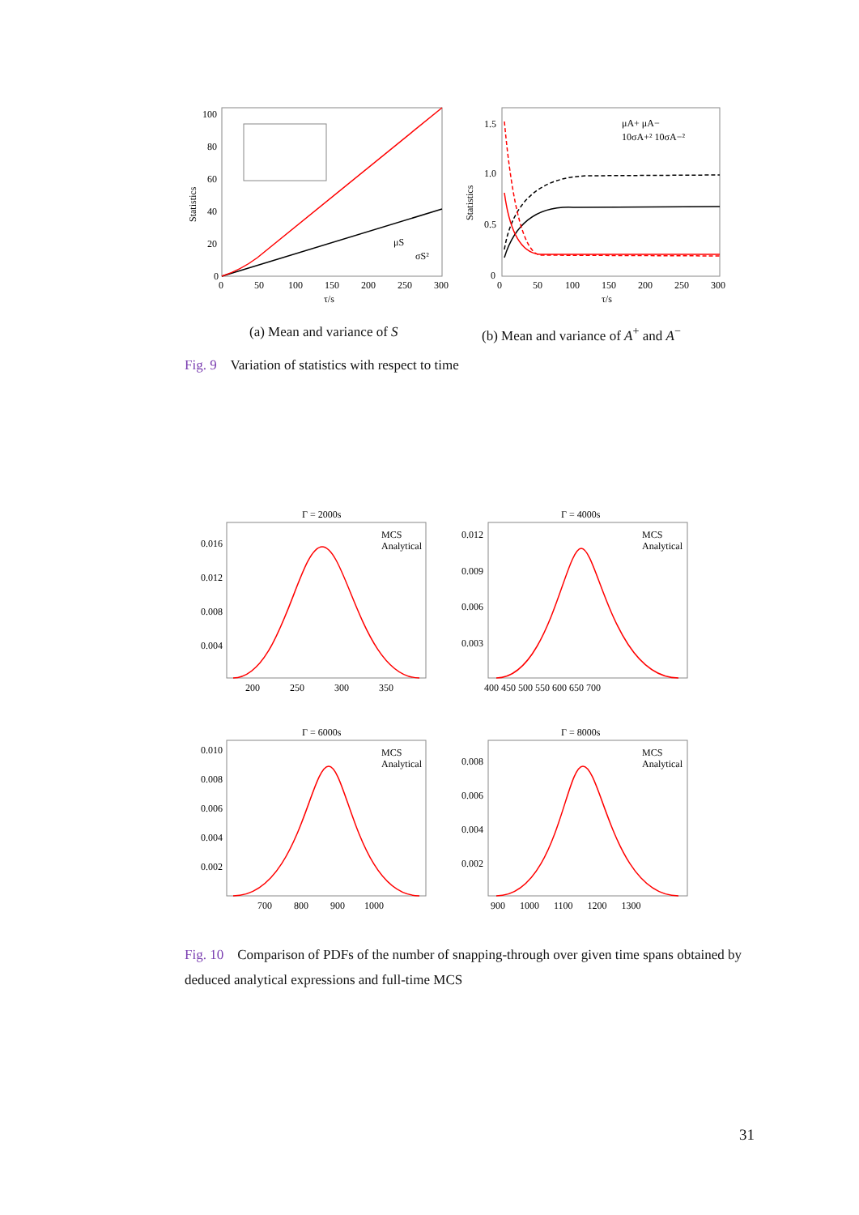Statistics
100
80
60
40
20
0
0
50
100
150
200
250
300
τ/s
μS
σS²
Statistics
1.5
1.0
0.5
0
0
50
100
150
200
250
300
τ/s
μA+ μA−
10σA+² 10σA−²
(a) Mean and variance of S
(b) Mean and variance of A<sup>+</sup> and A<sup>−</sup>
Fig. 9 Variation of statistics with respect to time
Γ = 2000s
0.016
0.012
0.008
0.004
200
250
300
350
MCS
Analytical
Γ = 4000s
0.012
0.009
0.006
0.003
400 450 500 550 600 650 700
MCS
Analytical
Γ = 6000s
0.010
0.008
0.006
0.004
0.002
700 800 900 1000
MCS
Analytical
Γ = 8000s
0.008
0.006
0.004
0.002
900 1000 1100 1200 1300
MCS
Analytical
Fig. 10 Comparison of PDFs of the number of snapping-through over given time spans obtained by deduced analytical expressions and full-time MCS
31